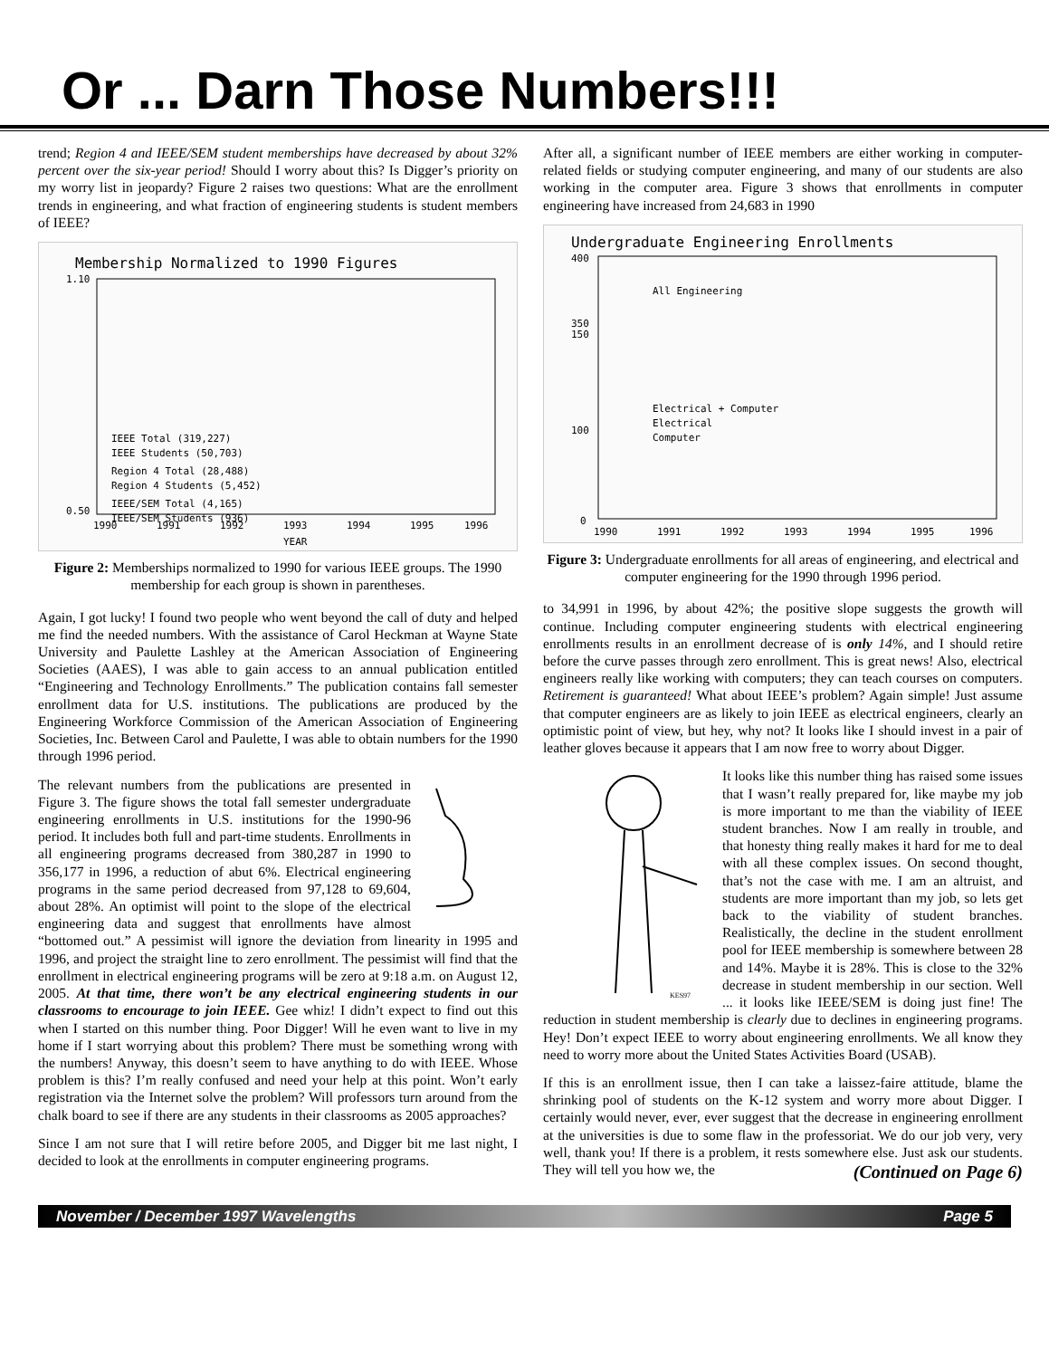Or ... Darn Those Numbers!!!
trend; Region 4 and IEEE/SEM student memberships have decreased by about 32% percent over the six-year period! Should I worry about this? Is Digger’s priority on my worry list in jeopardy? Figure 2 raises two questions: What are the enrollment trends in engineering, and what fraction of engineering students is student members of IEEE?
Membership Normalized to 1990 Figures
0.50
1.10
1990
1991
1992
1993
1994
1995
1996
YEAR
IEEE Total (319,227)
IEEE Students (50,703)
Region 4 Total (28,488)
Region 4 Students (5,452)
IEEE/SEM Total (4,165)
IEEE/SEM Students (936)
Figure 2: Memberships normalized to 1990 for various IEEE groups. The 1990 membership for each group is shown in parentheses.
Again, I got lucky! I found two people who went beyond the call of duty and helped me find the needed numbers. With the assistance of Carol Heckman at Wayne State University and Paulette Lashley at the American Association of Engineering Societies (AAES), I was able to gain access to an annual publication entitled “Engineering and Technology Enrollments.” The publication contains fall semester enrollment data for U.S. institutions. The publications are produced by the Engineering Workforce Commission of the American Association of Engineering Societies, Inc. Between Carol and Paulette, I was able to obtain numbers for the 1990 through 1996 period.
The relevant numbers from the publications are presented in Figure 3. The figure shows the total fall semester undergraduate engineering enrollments in U.S. institutions for the 1990-96 period. It includes both full and part-time students. Enrollments in all engineering programs decreased from 380,287 in 1990 to 356,177 in 1996, a reduction of abut 6%. Electrical engineering programs in the same period decreased from 97,128 to 69,604, about 28%. An optimist will point to the slope of the electrical engineering data and suggest that enrollments have almost “bottomed out.” A pessimist will ignore the deviation from linearity in 1995 and 1996, and project the straight line to zero enrollment. The pessimist will find that the enrollment in electrical engineering programs will be zero at 9:18 a.m. on August 12, 2005. At that time, there won’t be any electrical engineering students in our classrooms to encourage to join IEEE. Gee whiz! I didn’t expect to find out this when I started on this number thing. Poor Digger! Will he even want to live in my home if I start worrying about this problem? There must be something wrong with the numbers! Anyway, this doesn’t seem to have anything to do with IEEE. Whose problem is this? I’m really confused and need your help at this point. Won’t early registration via the Internet solve the problem? Will professors turn around from the chalk board to see if there are any students in their classrooms as 2005 approaches?
Since I am not sure that I will retire before 2005, and Digger bit me last night, I decided to look at the enrollments in computer engineering programs.
After all, a significant number of IEEE members are either working in computer-related fields or studying computer engineering, and many of our students are also working in the computer area. Figure 3 shows that enrollments in computer engineering have increased from 24,683 in 1990
Undergraduate Engineering Enrollments
400
350
150
100
0
All Engineering
Electrical + Computer
Electrical
Computer
1990
1991
1992
1993
1994
1995
1996
Figure 3: Undergraduate enrollments for all areas of engineering, and electrical and computer engineering for the 1990 through 1996 period.
to 34,991 in 1996, by about 42%; the positive slope suggests the growth will continue. Including computer engineering students with electrical engineering enrollments results in an enrollment decrease of is only 14%, and I should retire before the curve passes through zero enrollment. This is great news! Also, electrical engineers really like working with computers; they can teach courses on computers. Retirement is guaranteed! What about IEEE’s problem? Again simple! Just assume that computer engineers are as likely to join IEEE as electrical engineers, clearly an optimistic point of view, but hey, why not? It looks like I should invest in a pair of leather gloves because it appears that I am now free to worry about Digger.
KES97
It looks like this number thing has raised some issues that I wasn’t really prepared for, like maybe my job is more important to me than the viability of IEEE student branches. Now I am really in trouble, and that honesty thing really makes it hard for me to deal with all these complex issues. On second thought, that’s not the case with me. I am an altruist, and students are more important than my job, so lets get back to the viability of student branches. Realistically, the decline in the student enrollment pool for IEEE membership is somewhere between 28 and 14%. Maybe it is 28%. This is close to the 32% decrease in student membership in our section. Well ... it looks like IEEE/SEM is doing just fine! The reduction in student membership is clearly due to declines in engineering programs. Hey! Don’t expect IEEE to worry about engineering enrollments. We all know they need to worry more about the United States Activities Board (USAB).
If this is an enrollment issue, then I can take a laissez-faire attitude, blame the shrinking pool of students on the K-12 system and worry more about Digger. I certainly would never, ever, ever suggest that the decrease in engineering enrollment at the universities is due to some flaw in the professoriat. We do our job very, very well, thank you! If there is a problem, it rests somewhere else. Just ask our students. They will tell you how we, the (Continued on Page 6)
November / December 1997 Wavelengths Page 5